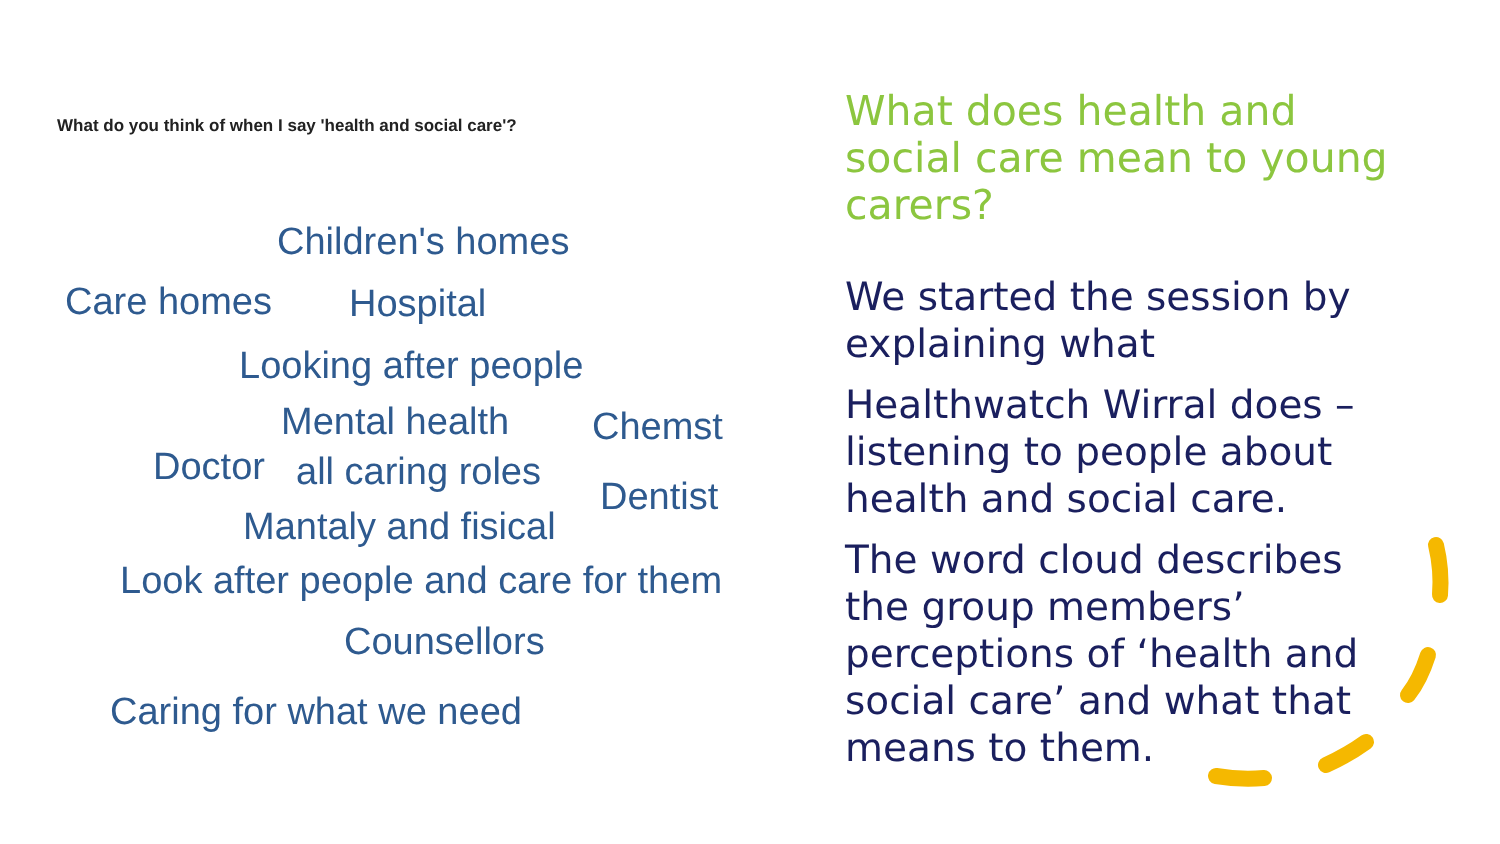What do you think of when I say 'health and social care'?
Children's homes
Care homes Hospital
Looking after people
Mental health Chemst
Doctor all caring roles
Dentist
Mantaly and fisical
Look after people and care for them
Counsellors
Caring for what we need
What does health and social care mean to young carers?
We started the session by explaining what
Healthwatch Wirral does – listening to people about health and social care.
The word cloud describes the group members’ perceptions of ‘health and social care’ and what that means to them.